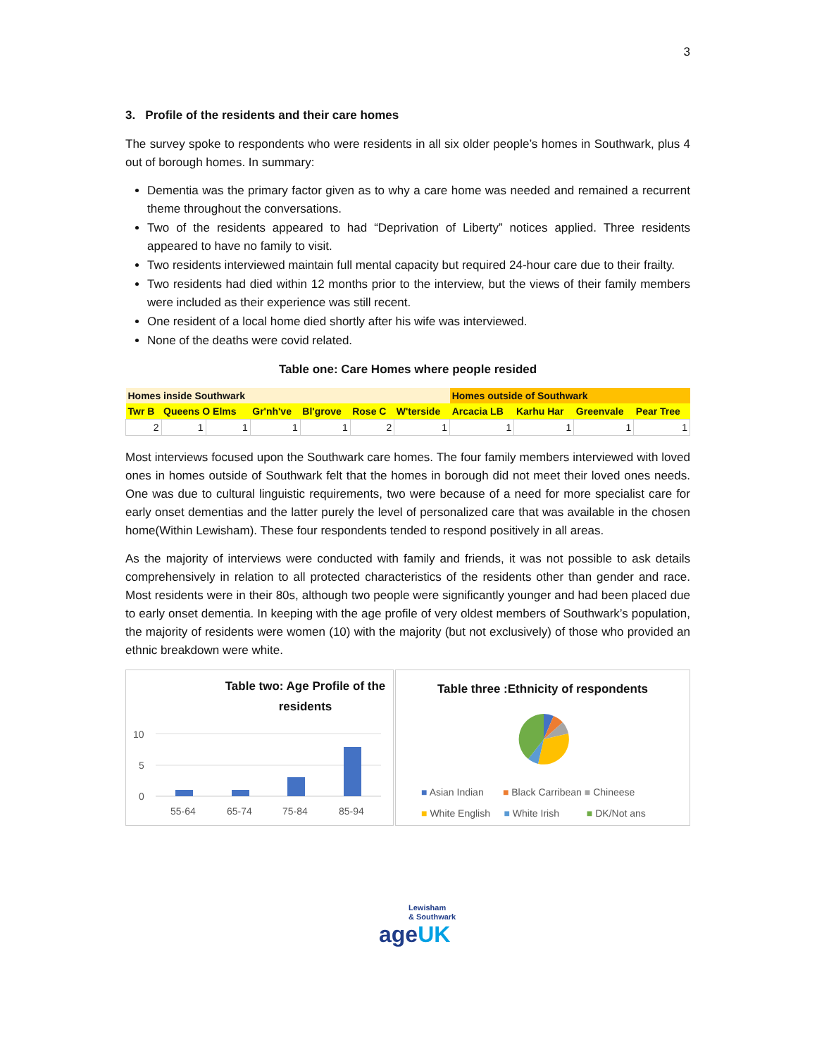3
3. Profile of the residents and their care homes
The survey spoke to respondents who were residents in all six older people’s homes in Southwark, plus 4 out of borough homes. In summary:
Dementia was the primary factor given as to why a care home was needed and remained a recurrent theme throughout the conversations.
Two of the residents appeared to had “Deprivation of Liberty” notices applied. Three residents appeared to have no family to visit.
Two residents interviewed maintain full mental capacity but required 24-hour care due to their frailty.
Two residents had died within 12 months prior to the interview, but the views of their family members were included as their experience was still recent.
One resident of a local home died shortly after his wife was interviewed.
None of the deaths were covid related.
Table one: Care Homes where people resided
| Homes inside Southwark | | | | | | | Homes outside of Southwark | | | |
| Twr B | Queens O Elms | | Gr'nh've | Bl'grove | Rose C | W'terside | Arcacia LB | Karhu Har | Greenvale | Pear Tree |
| 2 | 1 | 1 | 1 | 1 | 2 | 1 | 1 | 1 | 1 | 1 |
Most interviews focused upon the Southwark care homes. The four family members interviewed with loved ones in homes outside of Southwark felt that the homes in borough did not meet their loved ones needs. One was due to cultural linguistic requirements, two were because of a need for more specialist care for early onset dementias and the latter purely the level of personalized care that was available in the chosen home(Within Lewisham). These four respondents tended to respond positively in all areas.
As the majority of interviews were conducted with family and friends, it was not possible to ask details comprehensively in relation to all protected characteristics of the residents other than gender and race. Most residents were in their 80s, although two people were significantly younger and had been placed due to early onset dementia. In keeping with the age profile of very oldest members of Southwark’s population, the majority of residents were women (10) with the majority (but not exclusively) of those who provided an ethnic breakdown were white.
Table two: Age Profile of the residents
10
5
0
55-64
65-74
75-84
85-94
Table three :Ethnicity of respondents
■ Asian Indian ■ Black Carribean ■ Chineese
■ White English ■ White Irish ■ DK/Not ans
Lewisham
& Southwark
ageUK